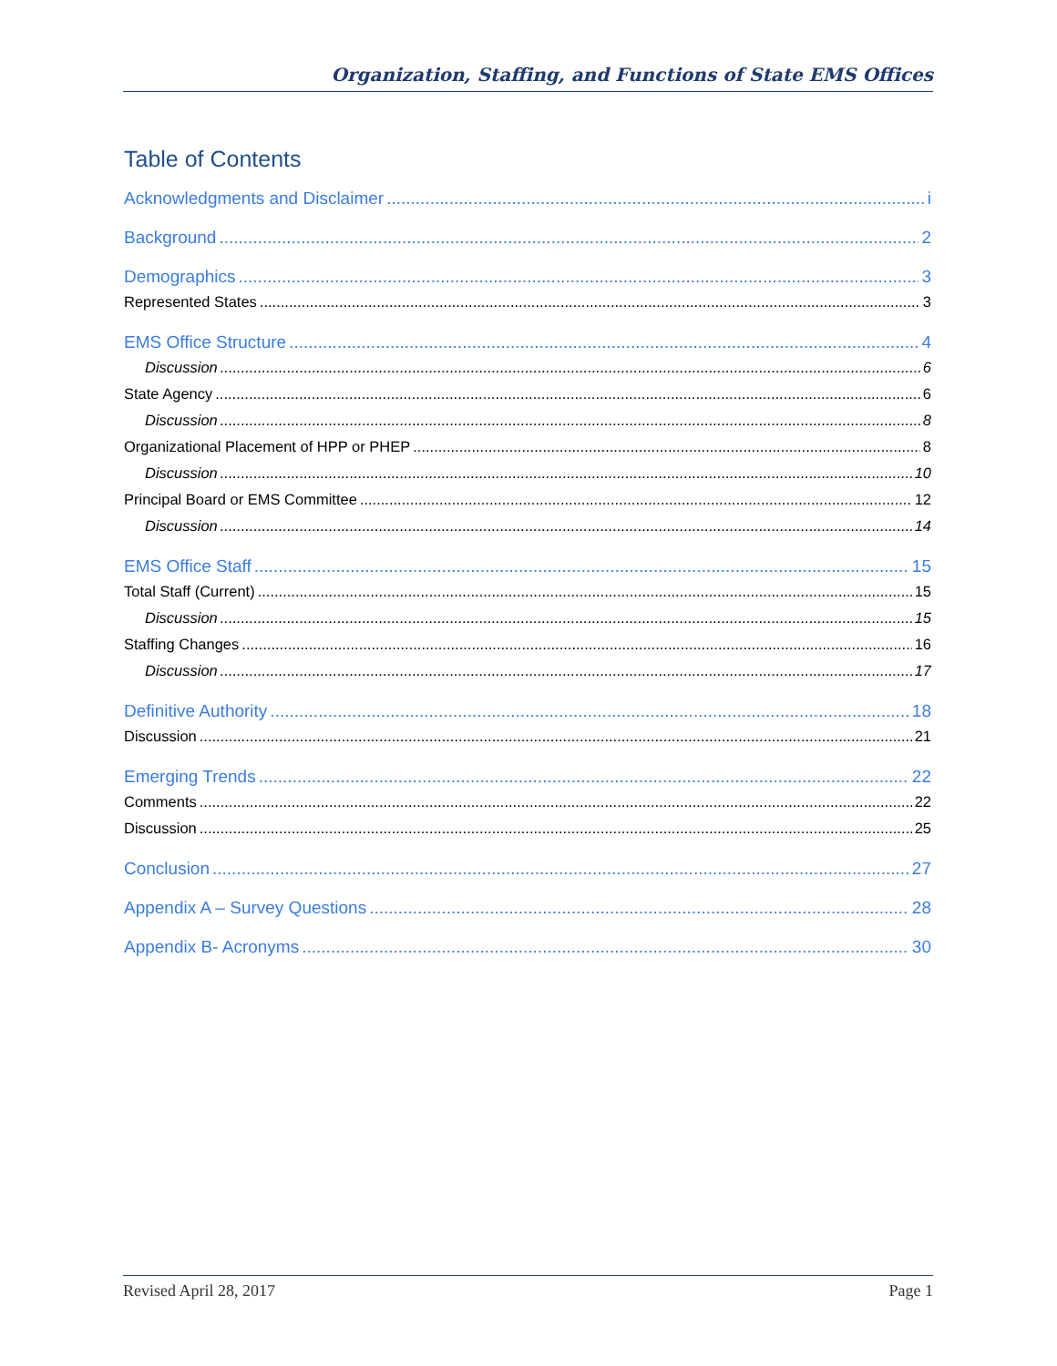Organization, Staffing, and Functions of State EMS Offices
Table of Contents
Acknowledgments and Disclaimer i
Background 2
Demographics 3
Represented States 3
EMS Office Structure 4
Discussion 6
State Agency 6
Discussion 8
Organizational Placement of HPP or PHEP 8
Discussion 10
Principal Board or EMS Committee 12
Discussion 14
EMS Office Staff 15
Total Staff (Current) 15
Discussion 15
Staffing Changes 16
Discussion 17
Definitive Authority 18
Discussion 21
Emerging Trends 22
Comments 22
Discussion 25
Conclusion 27
Appendix A – Survey Questions 28
Appendix B- Acronyms 30
Revised April 28, 2017 Page 1